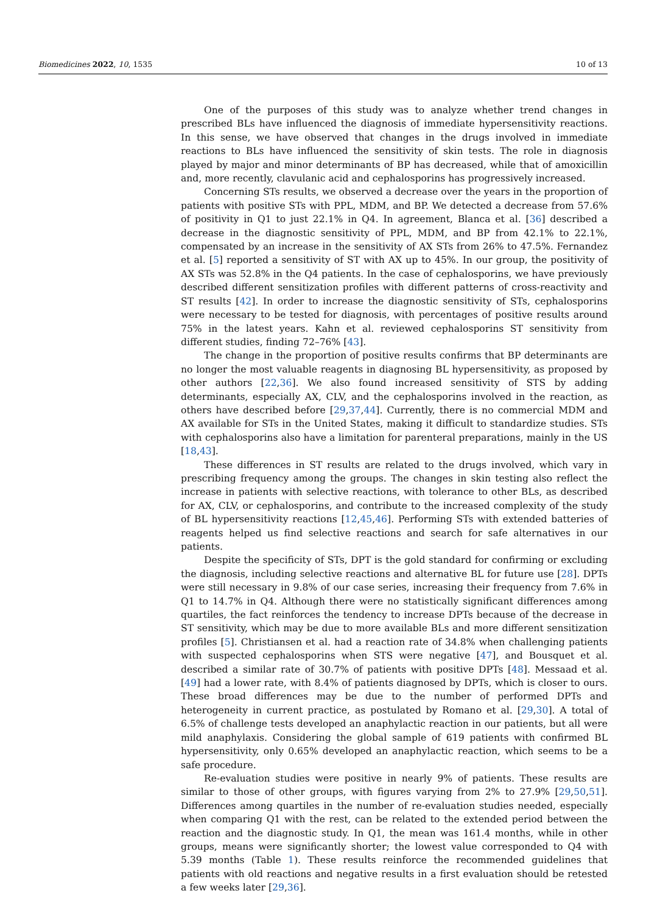Biomedicines 2022, 10, 1535 10 of 13
One of the purposes of this study was to analyze whether trend changes in prescribed BLs have influenced the diagnosis of immediate hypersensitivity reactions. In this sense, we have observed that changes in the drugs involved in immediate reactions to BLs have influenced the sensitivity of skin tests. The role in diagnosis played by major and minor determinants of BP has decreased, while that of amoxicillin and, more recently, clavulanic acid and cephalosporins has progressively increased.
Concerning STs results, we observed a decrease over the years in the proportion of patients with positive STs with PPL, MDM, and BP. We detected a decrease from 57.6% of positivity in Q1 to just 22.1% in Q4. In agreement, Blanca et al. [36] described a decrease in the diagnostic sensitivity of PPL, MDM, and BP from 42.1% to 22.1%, compensated by an increase in the sensitivity of AX STs from 26% to 47.5%. Fernandez et al. [5] reported a sensitivity of ST with AX up to 45%. In our group, the positivity of AX STs was 52.8% in the Q4 patients. In the case of cephalosporins, we have previously described different sensitization profiles with different patterns of cross-reactivity and ST results [42]. In order to increase the diagnostic sensitivity of STs, cephalosporins were necessary to be tested for diagnosis, with percentages of positive results around 75% in the latest years. Kahn et al. reviewed cephalosporins ST sensitivity from different studies, finding 72–76% [43].
The change in the proportion of positive results confirms that BP determinants are no longer the most valuable reagents in diagnosing BL hypersensitivity, as proposed by other authors [22,36]. We also found increased sensitivity of STS by adding determinants, especially AX, CLV, and the cephalosporins involved in the reaction, as others have described before [29,37,44]. Currently, there is no commercial MDM and AX available for STs in the United States, making it difficult to standardize studies. STs with cephalosporins also have a limitation for parenteral preparations, mainly in the US [18,43].
These differences in ST results are related to the drugs involved, which vary in prescribing frequency among the groups. The changes in skin testing also reflect the increase in patients with selective reactions, with tolerance to other BLs, as described for AX, CLV, or cephalosporins, and contribute to the increased complexity of the study of BL hypersensitivity reactions [12,45,46]. Performing STs with extended batteries of reagents helped us find selective reactions and search for safe alternatives in our patients.
Despite the specificity of STs, DPT is the gold standard for confirming or excluding the diagnosis, including selective reactions and alternative BL for future use [28]. DPTs were still necessary in 9.8% of our case series, increasing their frequency from 7.6% in Q1 to 14.7% in Q4. Although there were no statistically significant differences among quartiles, the fact reinforces the tendency to increase DPTs because of the decrease in ST sensitivity, which may be due to more available BLs and more different sensitization profiles [5]. Christiansen et al. had a reaction rate of 34.8% when challenging patients with suspected cephalosporins when STS were negative [47], and Bousquet et al. described a similar rate of 30.7% of patients with positive DPTs [48]. Messaad et al. [49] had a lower rate, with 8.4% of patients diagnosed by DPTs, which is closer to ours. These broad differences may be due to the number of performed DPTs and heterogeneity in current practice, as postulated by Romano et al. [29,30]. A total of 6.5% of challenge tests developed an anaphylactic reaction in our patients, but all were mild anaphylaxis. Considering the global sample of 619 patients with confirmed BL hypersensitivity, only 0.65% developed an anaphylactic reaction, which seems to be a safe procedure.
Re-evaluation studies were positive in nearly 9% of patients. These results are similar to those of other groups, with figures varying from 2% to 27.9% [29,50,51]. Differences among quartiles in the number of re-evaluation studies needed, especially when comparing Q1 with the rest, can be related to the extended period between the reaction and the diagnostic study. In Q1, the mean was 161.4 months, while in other groups, means were significantly shorter; the lowest value corresponded to Q4 with 5.39 months (Table 1). These results reinforce the recommended guidelines that patients with old reactions and negative results in a first evaluation should be retested a few weeks later [29,36].